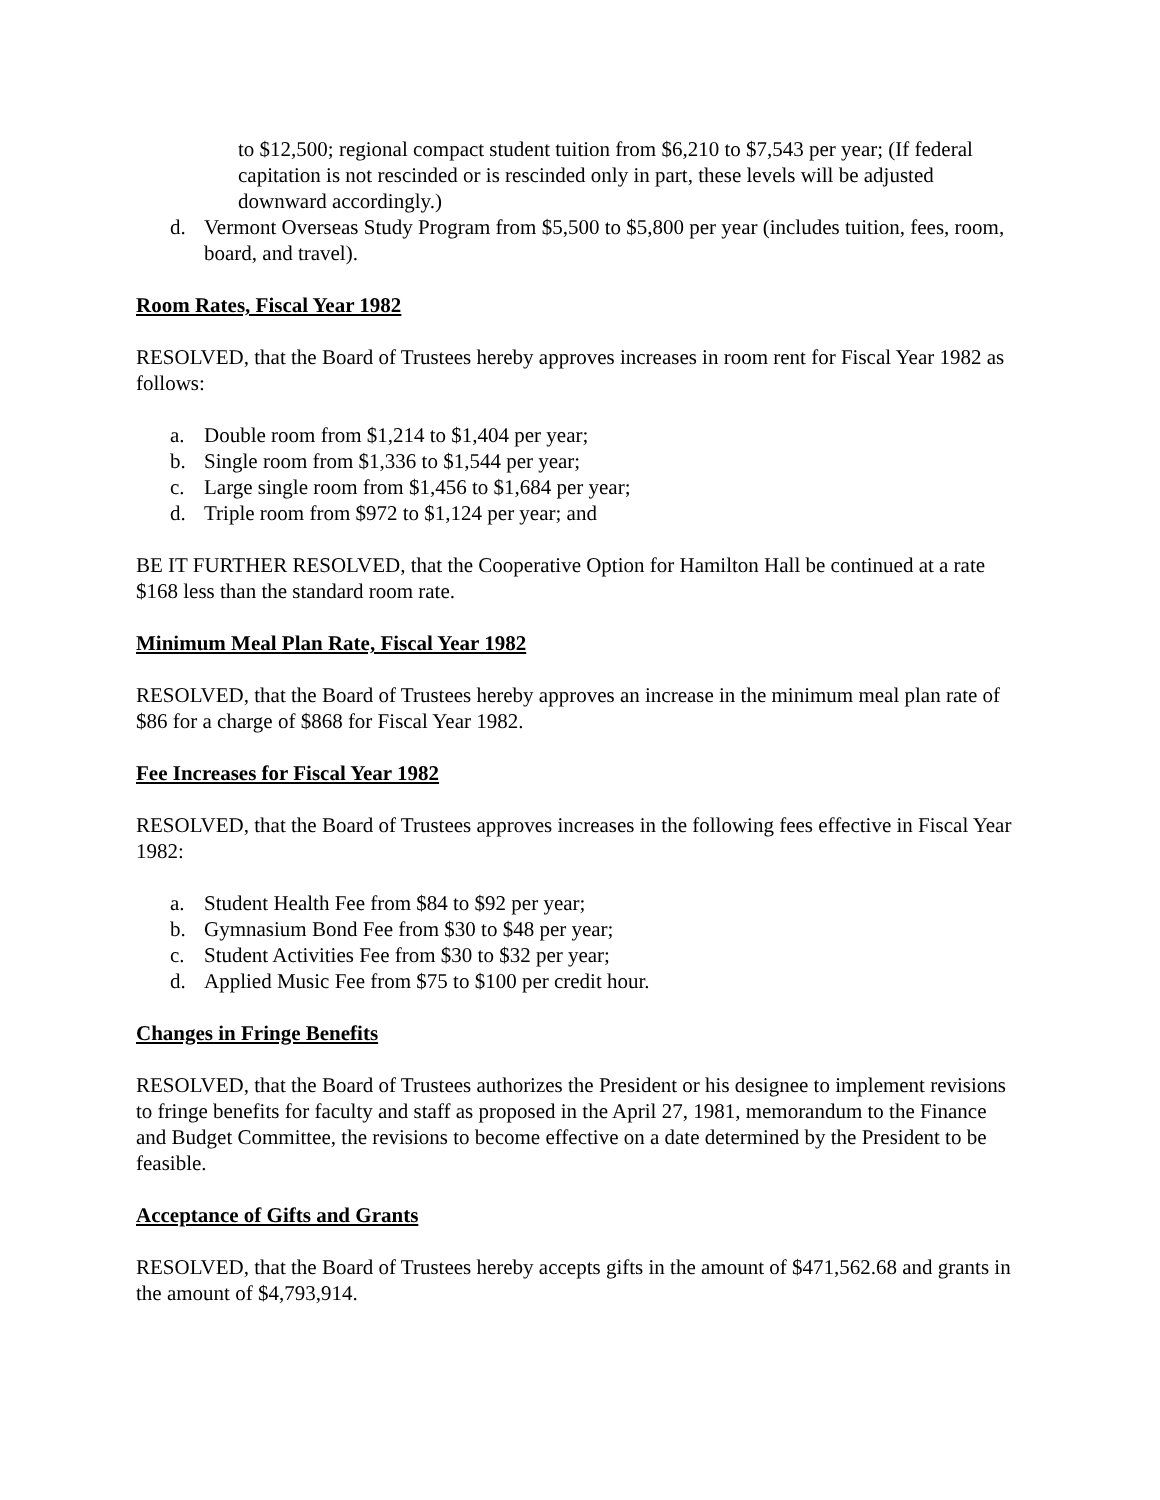to $12,500; regional compact student tuition from $6,210 to $7,543 per year; (If federal capitation is not rescinded or is rescinded only in part, these levels will be adjusted downward accordingly.)
d. Vermont Overseas Study Program from $5,500 to $5,800 per year (includes tuition, fees, room, board, and travel).
Room Rates, Fiscal Year 1982
RESOLVED, that the Board of Trustees hereby approves increases in room rent for Fiscal Year 1982 as follows:
a. Double room from $1,214 to $1,404 per year;
b. Single room from $1,336 to $1,544 per year;
c. Large single room from $1,456 to $1,684 per year;
d. Triple room from $972 to $1,124 per year; and
BE IT FURTHER RESOLVED, that the Cooperative Option for Hamilton Hall be continued at a rate $168 less than the standard room rate.
Minimum Meal Plan Rate, Fiscal Year 1982
RESOLVED, that the Board of Trustees hereby approves an increase in the minimum meal plan rate of $86 for a charge of $868 for Fiscal Year 1982.
Fee Increases for Fiscal Year 1982
RESOLVED, that the Board of Trustees approves increases in the following fees effective in Fiscal Year 1982:
a. Student Health Fee from $84 to $92 per year;
b. Gymnasium Bond Fee from $30 to $48 per year;
c. Student Activities Fee from $30 to $32 per year;
d. Applied Music Fee from $75 to $100 per credit hour.
Changes in Fringe Benefits
RESOLVED, that the Board of Trustees authorizes the President or his designee to implement revisions to fringe benefits for faculty and staff as proposed in the April 27, 1981, memorandum to the Finance and Budget Committee, the revisions to become effective on a date determined by the President to be feasible.
Acceptance of Gifts and Grants
RESOLVED, that the Board of Trustees hereby accepts gifts in the amount of $471,562.68 and grants in the amount of $4,793,914.